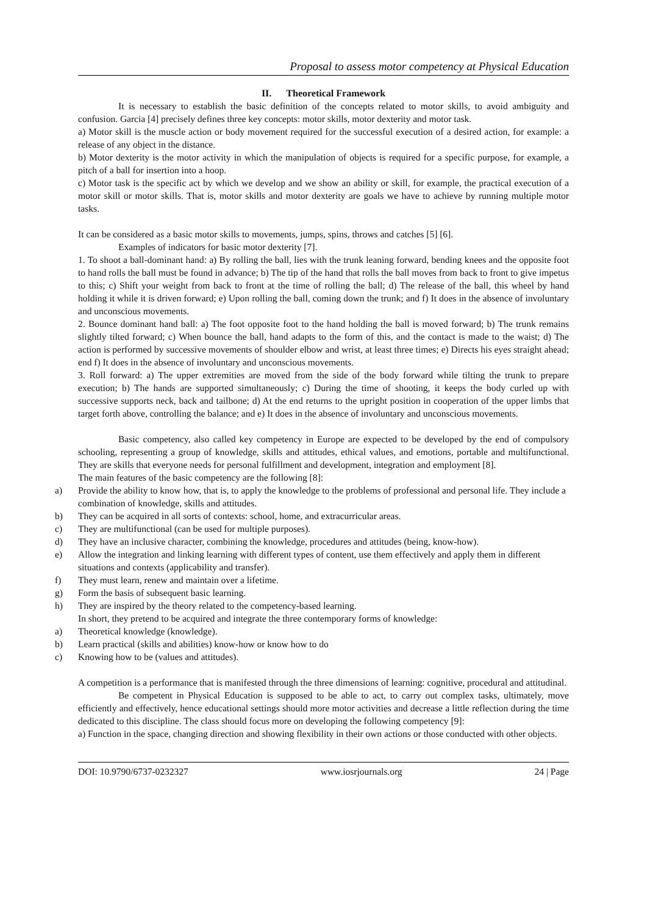Proposal to assess motor competency at Physical Education
II. Theoretical Framework
It is necessary to establish the basic definition of the concepts related to motor skills, to avoid ambiguity and confusion. Garcia [4] precisely defines three key concepts: motor skills, motor dexterity and motor task.
a) Motor skill is the muscle action or body movement required for the successful execution of a desired action, for example: a release of any object in the distance.
b) Motor dexterity is the motor activity in which the manipulation of objects is required for a specific purpose, for example, a pitch of a ball for insertion into a hoop.
c) Motor task is the specific act by which we develop and we show an ability or skill, for example, the practical execution of a motor skill or motor skills. That is, motor skills and motor dexterity are goals we have to achieve by running multiple motor tasks.
It can be considered as a basic motor skills to movements, jumps, spins, throws and catches [5] [6].
Examples of indicators for basic motor dexterity [7].
1. To shoot a ball-dominant hand: a) By rolling the ball, lies with the trunk leaning forward, bending knees and the opposite foot to hand rolls the ball must be found in advance; b) The tip of the hand that rolls the ball moves from back to front to give impetus to this; c) Shift your weight from back to front at the time of rolling the ball; d) The release of the ball, this wheel by hand holding it while it is driven forward; e) Upon rolling the ball, coming down the trunk; and f) It does in the absence of involuntary and unconscious movements.
2. Bounce dominant hand ball: a) The foot opposite foot to the hand holding the ball is moved forward; b) The trunk remains slightly tilted forward; c) When bounce the ball, hand adapts to the form of this, and the contact is made to the waist; d) The action is performed by successive movements of shoulder elbow and wrist, at least three times; e) Directs his eyes straight ahead; end f) It does in the absence of involuntary and unconscious movements.
3. Roll forward: a) The upper extremities are moved from the side of the body forward while tilting the trunk to prepare execution; b) The hands are supported simultaneously; c) During the time of shooting, it keeps the body curled up with successive supports neck, back and tailbone; d) At the end returns to the upright position in cooperation of the upper limbs that target forth above, controlling the balance; and e) It does in the absence of involuntary and unconscious movements.
Basic competency, also called key competency in Europe are expected to be developed by the end of compulsory schooling, representing a group of knowledge, skills and attitudes, ethical values, and emotions, portable and multifunctional. They are skills that everyone needs for personal fulfillment and development, integration and employment [8].
The main features of the basic competency are the following [8]:
a) Provide the ability to know how, that is, to apply the knowledge to the problems of professional and personal life. They include a combination of knowledge, skills and attitudes.
b) They can be acquired in all sorts of contexts: school, home, and extracurricular areas.
c) They are multifunctional (can be used for multiple purposes).
d) They have an inclusive character, combining the knowledge, procedures and attitudes (being, know-how).
e) Allow the integration and linking learning with different types of content, use them effectively and apply them in different situations and contexts (applicability and transfer).
f) They must learn, renew and maintain over a lifetime.
g) Form the basis of subsequent basic learning.
h) They are inspired by the theory related to the competency-based learning.
In short, they pretend to be acquired and integrate the three contemporary forms of knowledge:
a) Theoretical knowledge (knowledge).
b) Learn practical (skills and abilities) know-how or know how to do
c) Knowing how to be (values and attitudes).
A competition is a performance that is manifested through the three dimensions of learning: cognitive, procedural and attitudinal.
Be competent in Physical Education is supposed to be able to act, to carry out complex tasks, ultimately, move efficiently and effectively, hence educational settings should more motor activities and decrease a little reflection during the time dedicated to this discipline. The class should focus more on developing the following competency [9]:
a) Function in the space, changing direction and showing flexibility in their own actions or those conducted with other objects.
DOI: 10.9790/6737-0232327 www.iosrjournals.org 24 | Page